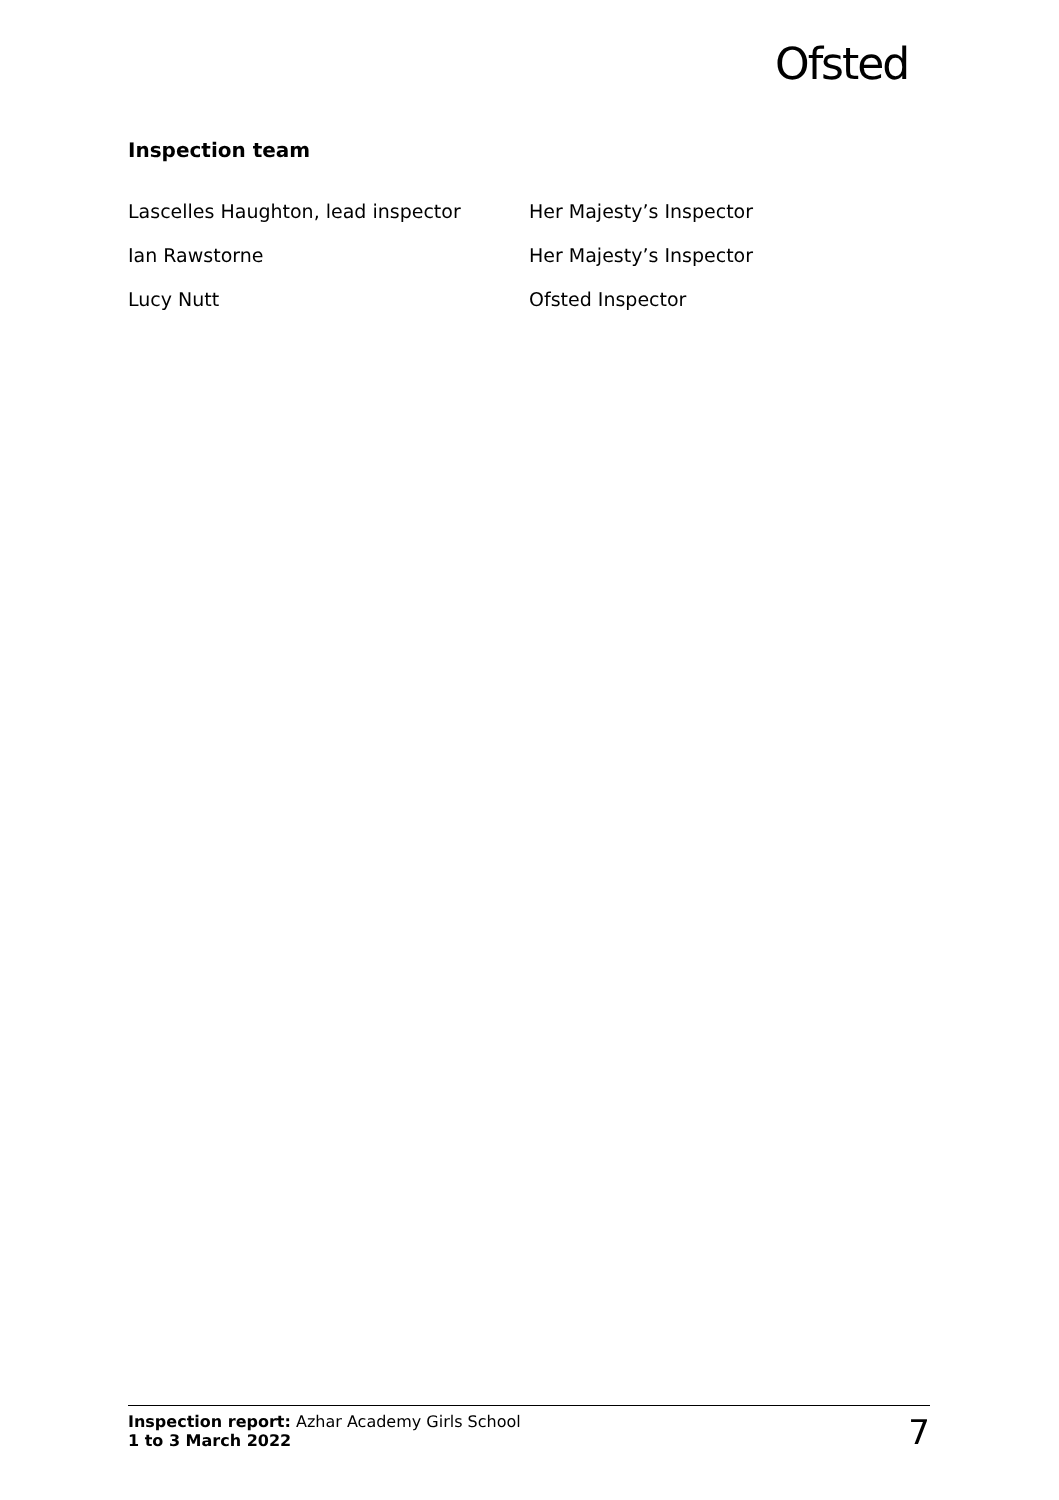Ofsted
Inspection team
Lascelles Haughton, lead inspector Her Majesty’s Inspector
Ian Rawstorne Her Majesty’s Inspector
Lucy Nutt Ofsted Inspector
Inspection report: Azhar Academy Girls School
1 to 3 March 2022
7